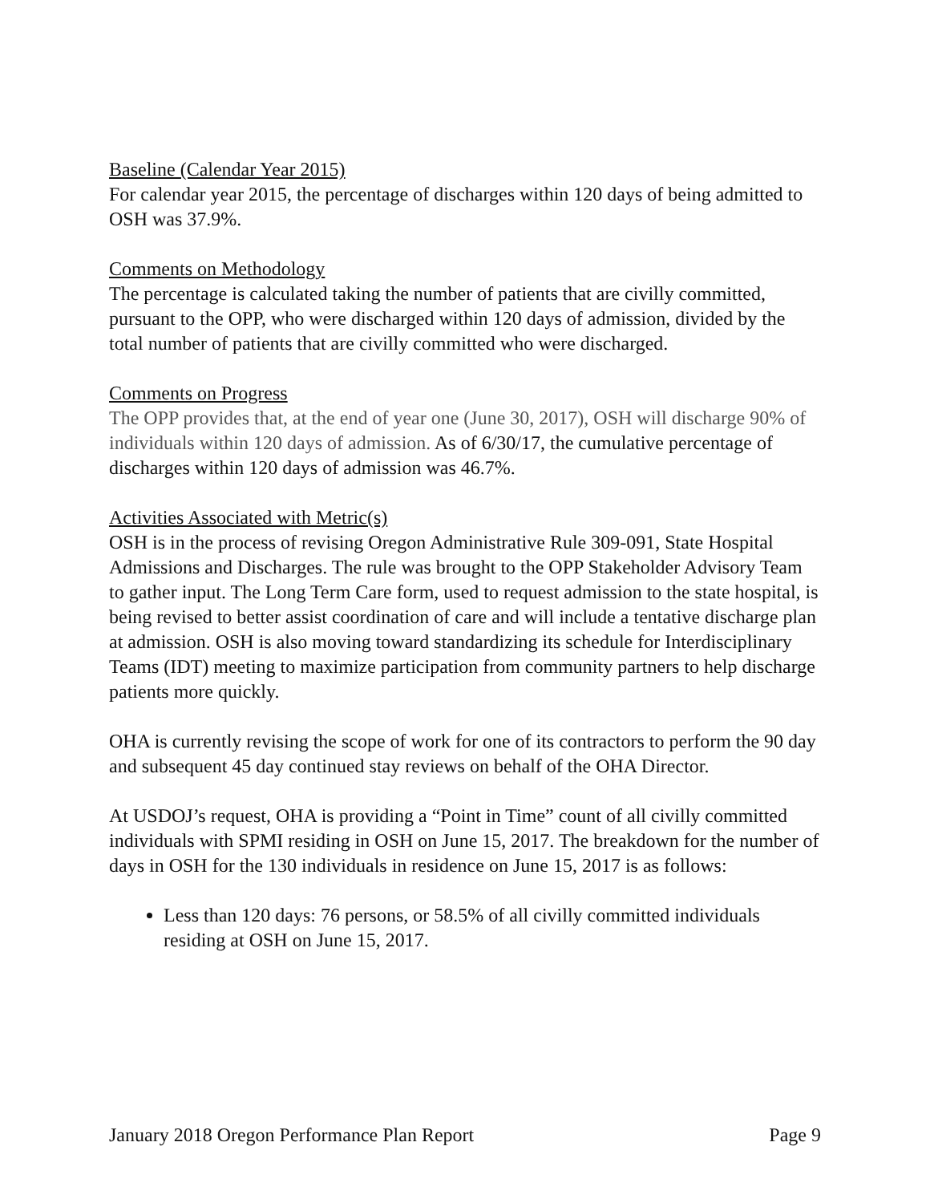Baseline (Calendar Year 2015)
For calendar year 2015, the percentage of discharges within 120 days of being admitted to OSH was 37.9%.
Comments on Methodology
The percentage is calculated taking the number of patients that are civilly committed, pursuant to the OPP, who were discharged within 120 days of admission, divided by the total number of patients that are civilly committed who were discharged.
Comments on Progress
The OPP provides that, at the end of year one (June 30, 2017), OSH will discharge 90% of individuals within 120 days of admission. As of 6/30/17, the cumulative percentage of discharges within 120 days of admission was 46.7%.
Activities Associated with Metric(s)
OSH is in the process of revising Oregon Administrative Rule 309-091, State Hospital Admissions and Discharges. The rule was brought to the OPP Stakeholder Advisory Team to gather input. The Long Term Care form, used to request admission to the state hospital, is being revised to better assist coordination of care and will include a tentative discharge plan at admission. OSH is also moving toward standardizing its schedule for Interdisciplinary Teams (IDT) meeting to maximize participation from community partners to help discharge patients more quickly.
OHA is currently revising the scope of work for one of its contractors to perform the 90 day and subsequent 45 day continued stay reviews on behalf of the OHA Director.
At USDOJ’s request, OHA is providing a “Point in Time” count of all civilly committed individuals with SPMI residing in OSH on June 15, 2017. The breakdown for the number of days in OSH for the 130 individuals in residence on June 15, 2017 is as follows:
Less than 120 days: 76 persons, or 58.5% of all civilly committed individuals residing at OSH on June 15, 2017.
January 2018 Oregon Performance Plan Report Page 9